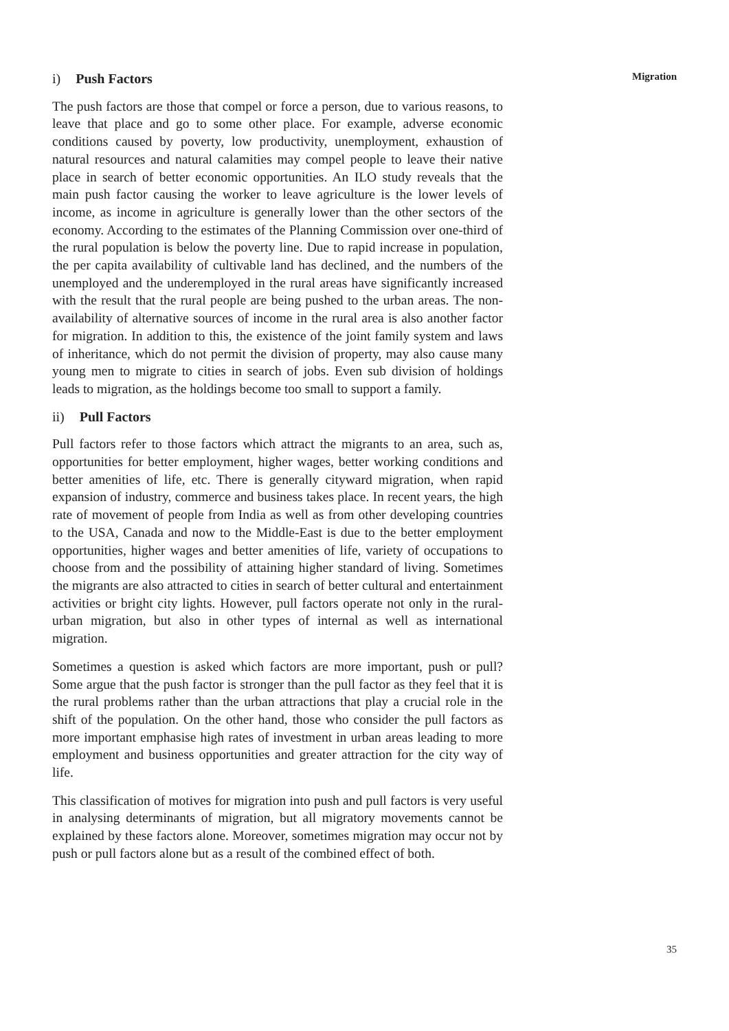Migration
i) Push Factors
The push factors are those that compel or force a person, due to various reasons, to leave that place and go to some other place. For example, adverse economic conditions caused by poverty, low productivity, unemployment, exhaustion of natural resources and natural calamities may compel people to leave their native place in search of better economic opportunities. An ILO study reveals that the main push factor causing the worker to leave agriculture is the lower levels of income, as income in agriculture is generally lower than the other sectors of the economy. According to the estimates of the Planning Commission over one-third of the rural population is below the poverty line. Due to rapid increase in population, the per capita availability of cultivable land has declined, and the numbers of the unemployed and the underemployed in the rural areas have significantly increased with the result that the rural people are being pushed to the urban areas. The non-availability of alternative sources of income in the rural area is also another factor for migration. In addition to this, the existence of the joint family system and laws of inheritance, which do not permit the division of property, may also cause many young men to migrate to cities in search of jobs. Even sub division of holdings leads to migration, as the holdings become too small to support a family.
ii) Pull Factors
Pull factors refer to those factors which attract the migrants to an area, such as, opportunities for better employment, higher wages, better working conditions and better amenities of life, etc. There is generally cityward migration, when rapid expansion of industry, commerce and business takes place. In recent years, the high rate of movement of people from India as well as from other developing countries to the USA, Canada and now to the Middle-East is due to the better employment opportunities, higher wages and better amenities of life, variety of occupations to choose from and the possibility of attaining higher standard of living. Sometimes the migrants are also attracted to cities in search of better cultural and entertainment activities or bright city lights. However, pull factors operate not only in the rural-urban migration, but also in other types of internal as well as international migration.
Sometimes a question is asked which factors are more important, push or pull? Some argue that the push factor is stronger than the pull factor as they feel that it is the rural problems rather than the urban attractions that play a crucial role in the shift of the population. On the other hand, those who consider the pull factors as more important emphasise high rates of investment in urban areas leading to more employment and business opportunities and greater attraction for the city way of life.
This classification of motives for migration into push and pull factors is very useful in analysing determinants of migration, but all migratory movements cannot be explained by these factors alone. Moreover, sometimes migration may occur not by push or pull factors alone but as a result of the combined effect of both.
35